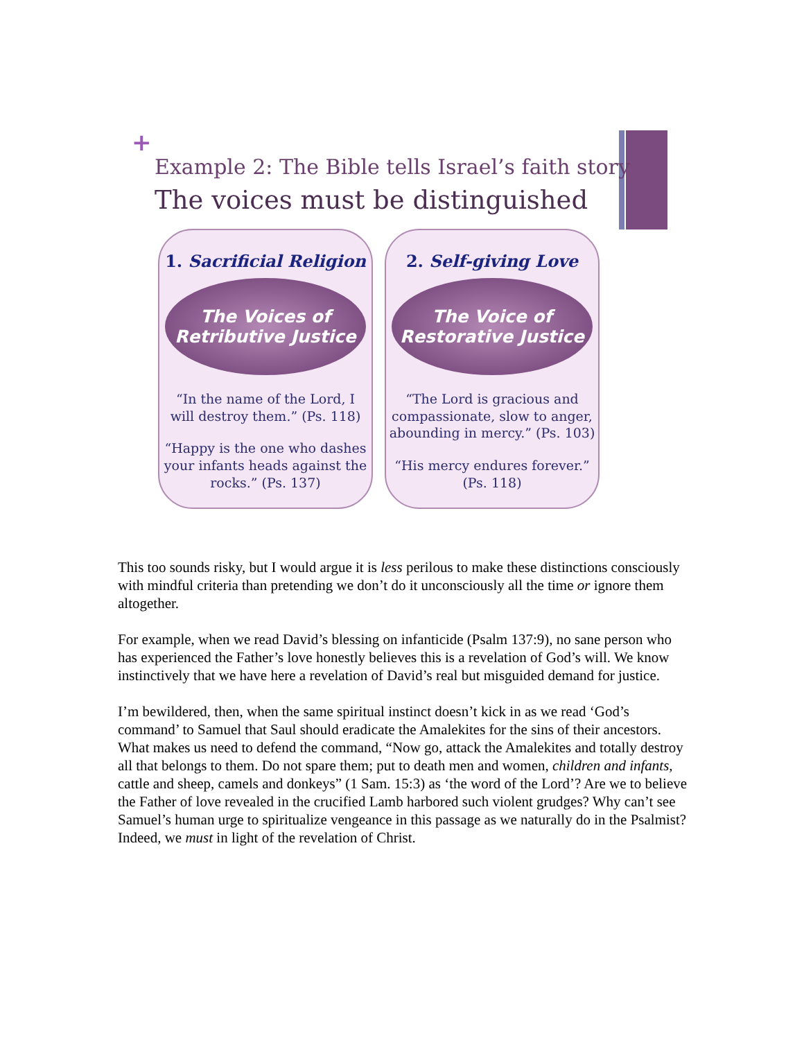+
Example 2: The Bible tells Israel’s faith story
The voices must be distinguished
1. Sacrificial Religion
The Voices of
Retributive Justice
“In the name of the Lord, I will destroy them.” (Ps. 118)
“Happy is the one who dashes your infants heads against the rocks.” (Ps. 137)
2. Self-giving Love
The Voice of
Restorative Justice
“The Lord is gracious and compassionate, slow to anger, abounding in mercy.” (Ps. 103)
“His mercy endures forever.” (Ps. 118)
This too sounds risky, but I would argue it is less perilous to make these distinctions consciously with mindful criteria than pretending we don’t do it unconsciously all the time or ignore them altogether.
For example, when we read David’s blessing on infanticide (Psalm 137:9), no sane person who has experienced the Father’s love honestly believes this is a revelation of God’s will. We know instinctively that we have here a revelation of David’s real but misguided demand for justice.
I’m bewildered, then, when the same spiritual instinct doesn’t kick in as we read ‘God’s command’ to Samuel that Saul should eradicate the Amalekites for the sins of their ancestors. What makes us need to defend the command, “Now go, attack the Amalekites and totally destroy all that belongs to them. Do not spare them; put to death men and women, children and infants, cattle and sheep, camels and donkeys” (1 Sam. 15:3) as ‘the word of the Lord’? Are we to believe the Father of love revealed in the crucified Lamb harbored such violent grudges? Why can’t see Samuel’s human urge to spiritualize vengeance in this passage as we naturally do in the Psalmist? Indeed, we must in light of the revelation of Christ.